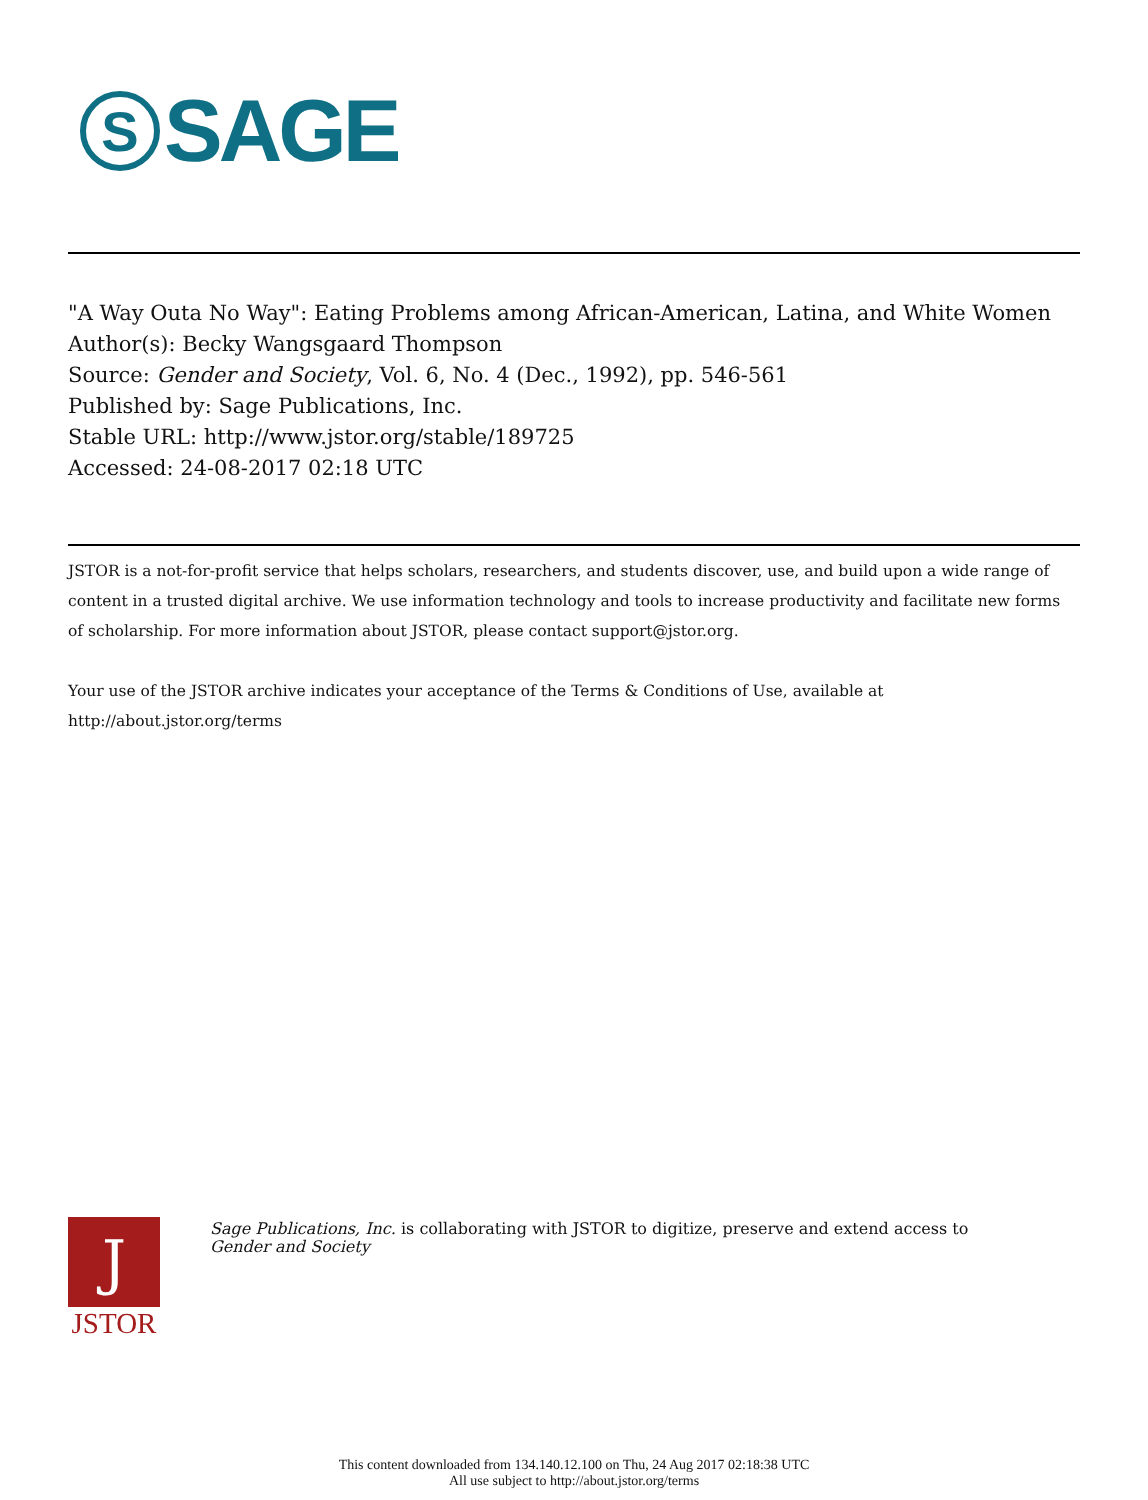S
SAGE
"A Way Outa No Way": Eating Problems among African-American, Latina, and White Women
Author(s): Becky Wangsgaard Thompson
Source: Gender and Society, Vol. 6, No. 4 (Dec., 1992), pp. 546-561
Published by: Sage Publications, Inc.
Stable URL: http://www.jstor.org/stable/189725
Accessed: 24-08-2017 02:18 UTC
JSTOR is a not-for-profit service that helps scholars, researchers, and students discover, use, and build upon a wide range of content in a trusted digital archive. We use information technology and tools to increase productivity and facilitate new forms of scholarship. For more information about JSTOR, please contact support@jstor.org.
Your use of the JSTOR archive indicates your acceptance of the Terms & Conditions of Use, available at http://about.jstor.org/terms
J
JSTOR
Sage Publications, Inc. is collaborating with JSTOR to digitize, preserve and extend access to
Gender and Society
This content downloaded from 134.140.12.100 on Thu, 24 Aug 2017 02:18:38 UTC
All use subject to http://about.jstor.org/terms